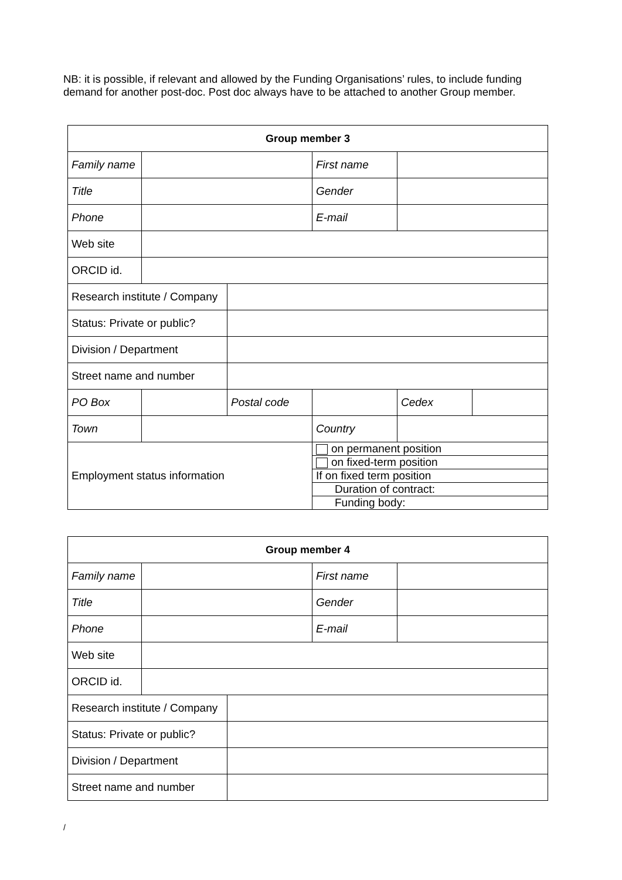NB: it is possible, if relevant and allowed by the Funding Organisations’ rules, to include funding demand for another post-doc. Post doc always have to be attached to another Group member.
| Group member 3 | | | | | |
| --- | --- | --- | --- | --- | --- |
| Family name | | | First name | | |
| Title | | | Gender | | |
| Phone | | | E-mail | | |
| Web site | | | | | |
| ORCID id. | | | | | |
| Research institute / Company | | | | | |
| Status: Private or public? | | | | | |
| Division / Department | | | | | |
| Street name and number | | | | | |
| PO Box | | Postal code | | Cedex | |
| Town | | | Country | | |
| Employment status information | | | on permanent position | | |
| | | | on fixed-term position | | |
| | | | If on fixed term position | | |
| | | | Duration of contract: | | |
| | | | Funding body: | | |
| Group member 4 | | | | |
| --- | --- | --- | --- | --- |
| Family name | | | First name | |
| Title | | | Gender | |
| Phone | | | E-mail | |
| Web site | | | | |
| ORCID id. | | | | |
| Research institute / Company | | | | |
| Status: Private or public? | | | | |
| Division / Department | | | | |
| Street name and number | | | | |
/